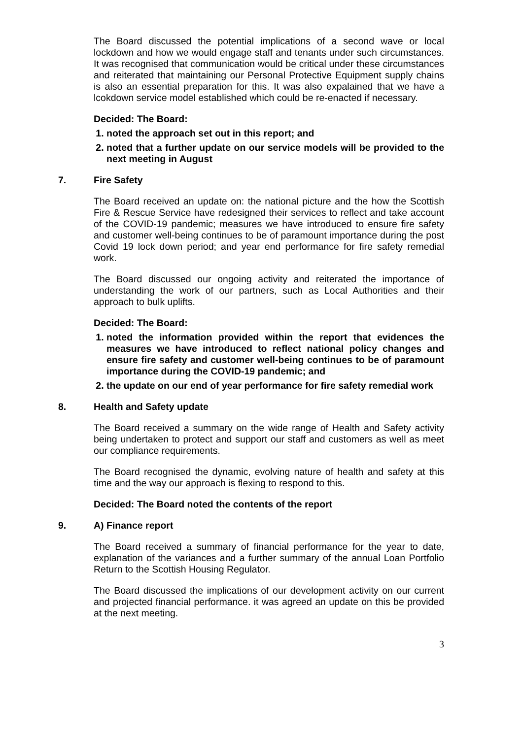The Board discussed the potential implications of a second wave or local lockdown and how we would engage staff and tenants under such circumstances. It was recognised that communication would be critical under these circumstances and reiterated that maintaining our Personal Protective Equipment supply chains is also an essential preparation for this. It was also expalained that we have a lcokdown service model established which could be re-enacted if necessary.
Decided: The Board:
1. noted the approach set out in this report; and
2. noted that a further update on our service models will be provided to the next meeting in August
7. Fire Safety
The Board received an update on: the national picture and the how the Scottish Fire & Rescue Service have redesigned their services to reflect and take account of the COVID-19 pandemic; measures we have introduced to ensure fire safety and customer well-being continues to be of paramount importance during the post Covid 19 lock down period; and year end performance for fire safety remedial work.
The Board discussed our ongoing activity and reiterated the importance of understanding the work of our partners, such as Local Authorities and their approach to bulk uplifts.
Decided: The Board:
1. noted the information provided within the report that evidences the measures we have introduced to reflect national policy changes and ensure fire safety and customer well-being continues to be of paramount importance during the COVID-19 pandemic; and
2. the update on our end of year performance for fire safety remedial work
8. Health and Safety update
The Board received a summary on the wide range of Health and Safety activity being undertaken to protect and support our staff and customers as well as meet our compliance requirements.
The Board recognised the dynamic, evolving nature of health and safety at this time and the way our approach is flexing to respond to this.
Decided: The Board noted the contents of the report
9. A) Finance report
The Board received a summary of financial performance for the year to date, explanation of the variances and a further summary of the annual Loan Portfolio Return to the Scottish Housing Regulator.
The Board discussed the implications of our development activity on our current and projected financial performance. it was agreed an update on this be provided at the next meeting.
3